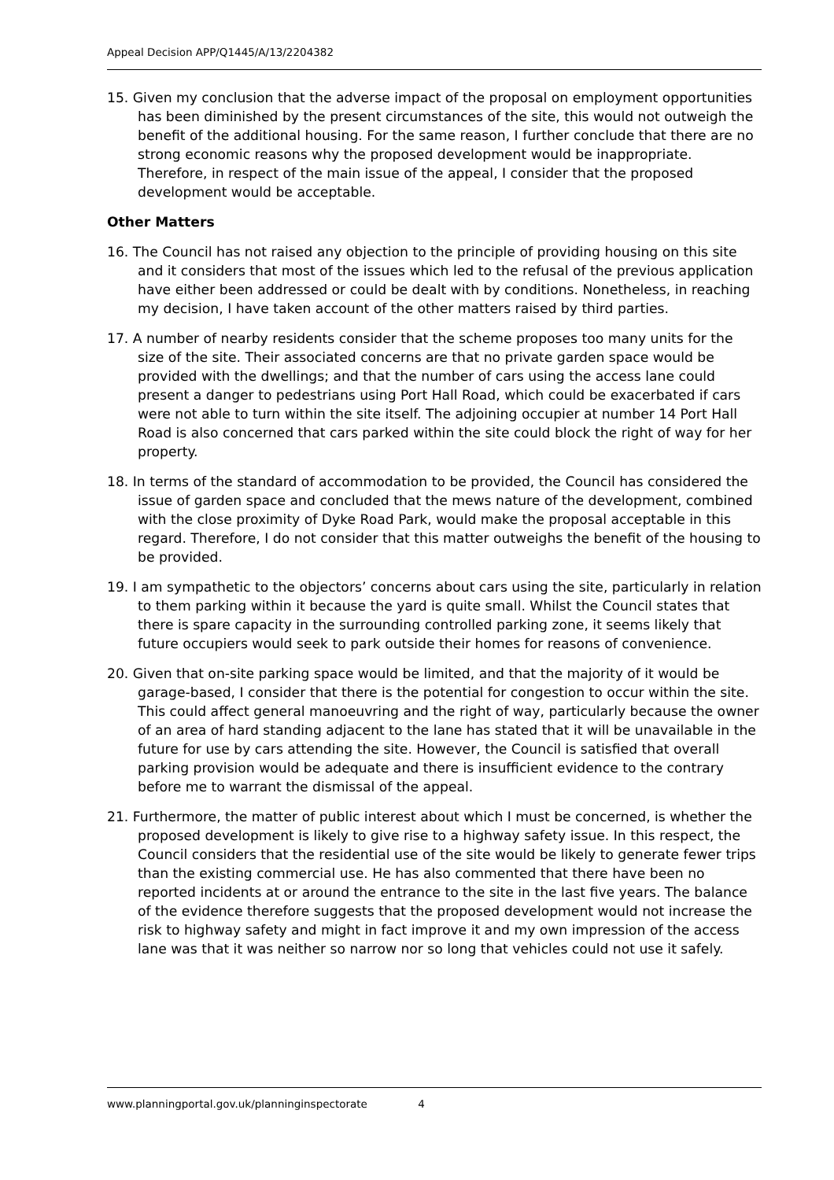Appeal Decision APP/Q1445/A/13/2204382
15. Given my conclusion that the adverse impact of the proposal on employment opportunities has been diminished by the present circumstances of the site, this would not outweigh the benefit of the additional housing. For the same reason, I further conclude that there are no strong economic reasons why the proposed development would be inappropriate. Therefore, in respect of the main issue of the appeal, I consider that the proposed development would be acceptable.
Other Matters
16. The Council has not raised any objection to the principle of providing housing on this site and it considers that most of the issues which led to the refusal of the previous application have either been addressed or could be dealt with by conditions. Nonetheless, in reaching my decision, I have taken account of the other matters raised by third parties.
17. A number of nearby residents consider that the scheme proposes too many units for the size of the site. Their associated concerns are that no private garden space would be provided with the dwellings; and that the number of cars using the access lane could present a danger to pedestrians using Port Hall Road, which could be exacerbated if cars were not able to turn within the site itself. The adjoining occupier at number 14 Port Hall Road is also concerned that cars parked within the site could block the right of way for her property.
18. In terms of the standard of accommodation to be provided, the Council has considered the issue of garden space and concluded that the mews nature of the development, combined with the close proximity of Dyke Road Park, would make the proposal acceptable in this regard. Therefore, I do not consider that this matter outweighs the benefit of the housing to be provided.
19. I am sympathetic to the objectors’ concerns about cars using the site, particularly in relation to them parking within it because the yard is quite small. Whilst the Council states that there is spare capacity in the surrounding controlled parking zone, it seems likely that future occupiers would seek to park outside their homes for reasons of convenience.
20. Given that on-site parking space would be limited, and that the majority of it would be garage-based, I consider that there is the potential for congestion to occur within the site. This could affect general manoeuvring and the right of way, particularly because the owner of an area of hard standing adjacent to the lane has stated that it will be unavailable in the future for use by cars attending the site. However, the Council is satisfied that overall parking provision would be adequate and there is insufficient evidence to the contrary before me to warrant the dismissal of the appeal.
21. Furthermore, the matter of public interest about which I must be concerned, is whether the proposed development is likely to give rise to a highway safety issue. In this respect, the Council considers that the residential use of the site would be likely to generate fewer trips than the existing commercial use. He has also commented that there have been no reported incidents at or around the entrance to the site in the last five years. The balance of the evidence therefore suggests that the proposed development would not increase the risk to highway safety and might in fact improve it and my own impression of the access lane was that it was neither so narrow nor so long that vehicles could not use it safely.
www.planningportal.gov.uk/planninginspectorate 4